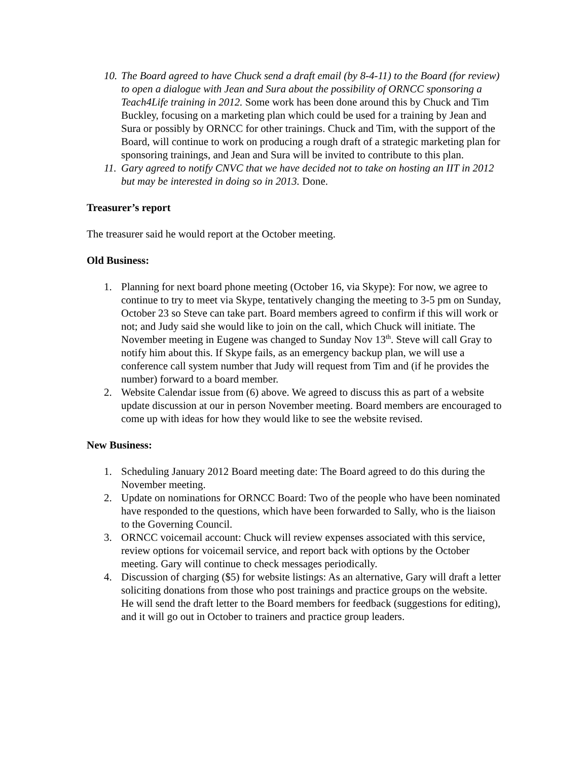10. The Board agreed to have Chuck send a draft email (by 8-4-11) to the Board (for review) to open a dialogue with Jean and Sura about the possibility of ORNCC sponsoring a Teach4Life training in 2012. Some work has been done around this by Chuck and Tim Buckley, focusing on a marketing plan which could be used for a training by Jean and Sura or possibly by ORNCC for other trainings. Chuck and Tim, with the support of the Board, will continue to work on producing a rough draft of a strategic marketing plan for sponsoring trainings, and Jean and Sura will be invited to contribute to this plan.
11. Gary agreed to notify CNVC that we have decided not to take on hosting an IIT in 2012 but may be interested in doing so in 2013. Done.
Treasurer’s report
The treasurer said he would report at the October meeting.
Old Business:
1. Planning for next board phone meeting (October 16, via Skype): For now, we agree to continue to try to meet via Skype, tentatively changing the meeting to 3-5 pm on Sunday, October 23 so Steve can take part. Board members agreed to confirm if this will work or not; and Judy said she would like to join on the call, which Chuck will initiate. The November meeting in Eugene was changed to Sunday Nov 13<sup>th</sup>. Steve will call Gray to notify him about this. If Skype fails, as an emergency backup plan, we will use a conference call system number that Judy will request from Tim and (if he provides the number) forward to a board member.
2. Website Calendar issue from (6) above. We agreed to discuss this as part of a website update discussion at our in person November meeting. Board members are encouraged to come up with ideas for how they would like to see the website revised.
New Business:
1. Scheduling January 2012 Board meeting date: The Board agreed to do this during the November meeting.
2. Update on nominations for ORNCC Board: Two of the people who have been nominated have responded to the questions, which have been forwarded to Sally, who is the liaison to the Governing Council.
3. ORNCC voicemail account: Chuck will review expenses associated with this service, review options for voicemail service, and report back with options by the October meeting. Gary will continue to check messages periodically.
4. Discussion of charging ($5) for website listings: As an alternative, Gary will draft a letter soliciting donations from those who post trainings and practice groups on the website. He will send the draft letter to the Board members for feedback (suggestions for editing), and it will go out in October to trainers and practice group leaders.